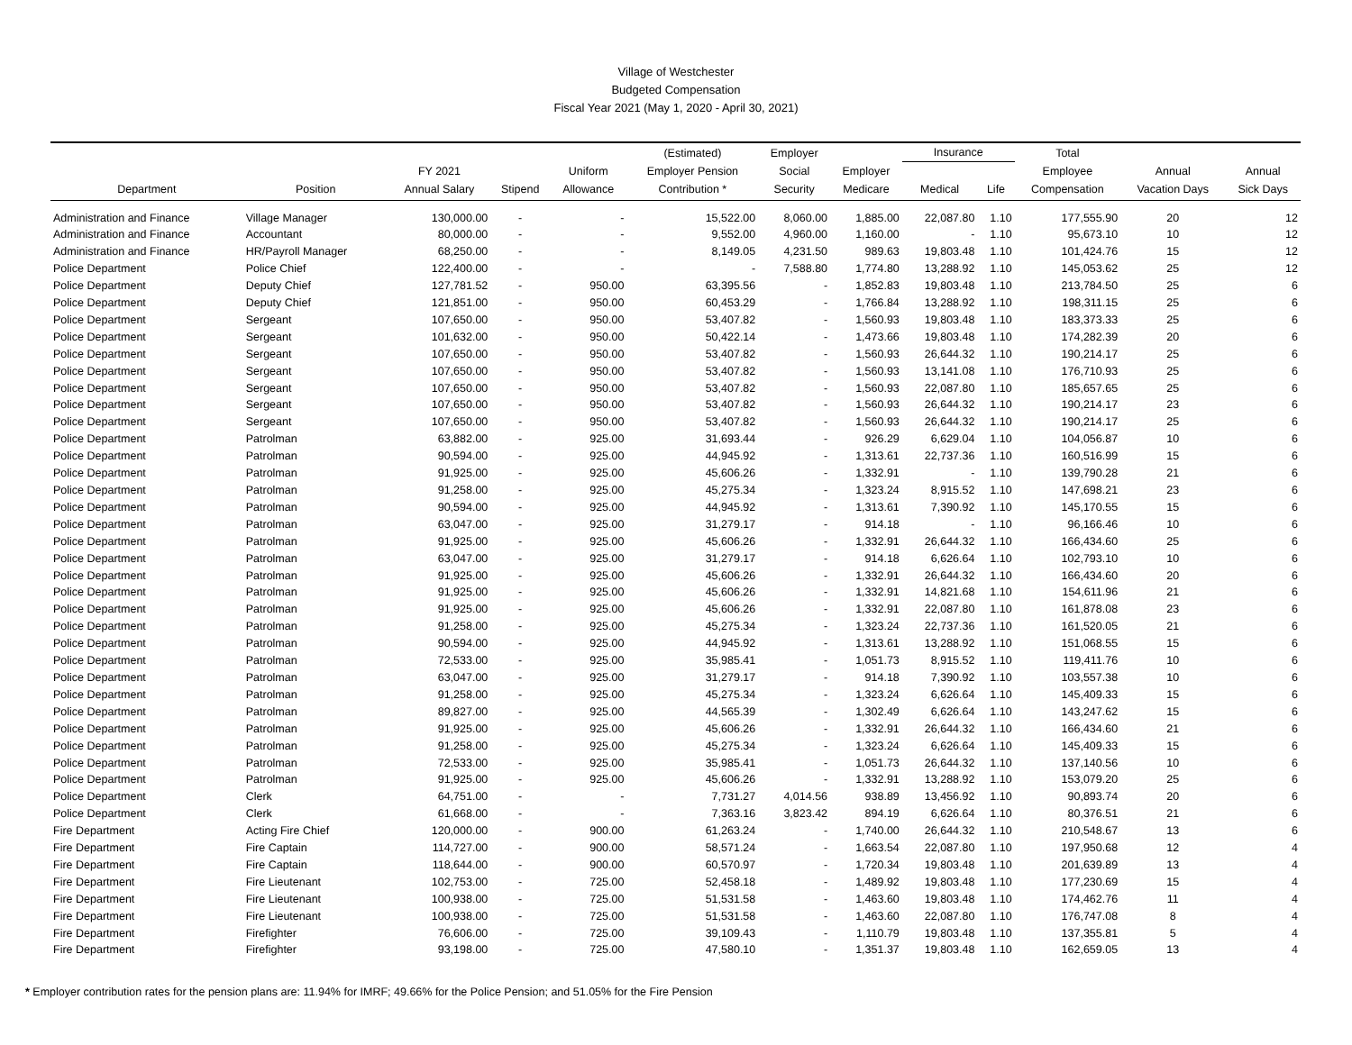Village of Westchester
Budgeted Compensation
Fiscal Year 2021 (May 1, 2020 - April 30, 2021)
| | | | | | (Estimated) | Employer | | Insurance | | Total | | |
| --- | --- | --- | --- | --- | --- | --- | --- | --- | --- | --- | --- | --- |
| | | FY 2021 | | Uniform | Employer Pension | Social | Employer | | | Employee | Annual | Annual |
| Department | Position | Annual Salary | Stipend | Allowance | Contribution * | Security | Medicare | Medical | Life | Compensation | Vacation Days | Sick Days |
| Administration and Finance | Village Manager | 130,000.00 | - | - | 15,522.00 | 8,060.00 | 1,885.00 | 22,087.80 | 1.10 | 177,555.90 | 20 | 12 |
| Administration and Finance | Accountant | 80,000.00 | - | - | 9,552.00 | 4,960.00 | 1,160.00 | - | 1.10 | 95,673.10 | 10 | 12 |
| Administration and Finance | HR/Payroll Manager | 68,250.00 | - | - | 8,149.05 | 4,231.50 | 989.63 | 19,803.48 | 1.10 | 101,424.76 | 15 | 12 |
| Police Department | Police Chief | 122,400.00 | - | - | - | 7,588.80 | 1,774.80 | 13,288.92 | 1.10 | 145,053.62 | 25 | 12 |
| Police Department | Deputy Chief | 127,781.52 | - | 950.00 | 63,395.56 | - | 1,852.83 | 19,803.48 | 1.10 | 213,784.50 | 25 | 6 |
| Police Department | Deputy Chief | 121,851.00 | - | 950.00 | 60,453.29 | - | 1,766.84 | 13,288.92 | 1.10 | 198,311.15 | 25 | 6 |
| Police Department | Sergeant | 107,650.00 | - | 950.00 | 53,407.82 | - | 1,560.93 | 19,803.48 | 1.10 | 183,373.33 | 25 | 6 |
| Police Department | Sergeant | 101,632.00 | - | 950.00 | 50,422.14 | - | 1,473.66 | 19,803.48 | 1.10 | 174,282.39 | 20 | 6 |
| Police Department | Sergeant | 107,650.00 | - | 950.00 | 53,407.82 | - | 1,560.93 | 26,644.32 | 1.10 | 190,214.17 | 25 | 6 |
| Police Department | Sergeant | 107,650.00 | - | 950.00 | 53,407.82 | - | 1,560.93 | 13,141.08 | 1.10 | 176,710.93 | 25 | 6 |
| Police Department | Sergeant | 107,650.00 | - | 950.00 | 53,407.82 | - | 1,560.93 | 22,087.80 | 1.10 | 185,657.65 | 25 | 6 |
| Police Department | Sergeant | 107,650.00 | - | 950.00 | 53,407.82 | - | 1,560.93 | 26,644.32 | 1.10 | 190,214.17 | 23 | 6 |
| Police Department | Sergeant | 107,650.00 | - | 950.00 | 53,407.82 | - | 1,560.93 | 26,644.32 | 1.10 | 190,214.17 | 25 | 6 |
| Police Department | Patrolman | 63,882.00 | - | 925.00 | 31,693.44 | - | 926.29 | 6,629.04 | 1.10 | 104,056.87 | 10 | 6 |
| Police Department | Patrolman | 90,594.00 | - | 925.00 | 44,945.92 | - | 1,313.61 | 22,737.36 | 1.10 | 160,516.99 | 15 | 6 |
| Police Department | Patrolman | 91,925.00 | - | 925.00 | 45,606.26 | - | 1,332.91 | - | 1.10 | 139,790.28 | 21 | 6 |
| Police Department | Patrolman | 91,258.00 | - | 925.00 | 45,275.34 | - | 1,323.24 | 8,915.52 | 1.10 | 147,698.21 | 23 | 6 |
| Police Department | Patrolman | 90,594.00 | - | 925.00 | 44,945.92 | - | 1,313.61 | 7,390.92 | 1.10 | 145,170.55 | 15 | 6 |
| Police Department | Patrolman | 63,047.00 | - | 925.00 | 31,279.17 | - | 914.18 | - | 1.10 | 96,166.46 | 10 | 6 |
| Police Department | Patrolman | 91,925.00 | - | 925.00 | 45,606.26 | - | 1,332.91 | 26,644.32 | 1.10 | 166,434.60 | 25 | 6 |
| Police Department | Patrolman | 63,047.00 | - | 925.00 | 31,279.17 | - | 914.18 | 6,626.64 | 1.10 | 102,793.10 | 10 | 6 |
| Police Department | Patrolman | 91,925.00 | - | 925.00 | 45,606.26 | - | 1,332.91 | 26,644.32 | 1.10 | 166,434.60 | 20 | 6 |
| Police Department | Patrolman | 91,925.00 | - | 925.00 | 45,606.26 | - | 1,332.91 | 14,821.68 | 1.10 | 154,611.96 | 21 | 6 |
| Police Department | Patrolman | 91,925.00 | - | 925.00 | 45,606.26 | - | 1,332.91 | 22,087.80 | 1.10 | 161,878.08 | 23 | 6 |
| Police Department | Patrolman | 91,258.00 | - | 925.00 | 45,275.34 | - | 1,323.24 | 22,737.36 | 1.10 | 161,520.05 | 21 | 6 |
| Police Department | Patrolman | 90,594.00 | - | 925.00 | 44,945.92 | - | 1,313.61 | 13,288.92 | 1.10 | 151,068.55 | 15 | 6 |
| Police Department | Patrolman | 72,533.00 | - | 925.00 | 35,985.41 | - | 1,051.73 | 8,915.52 | 1.10 | 119,411.76 | 10 | 6 |
| Police Department | Patrolman | 63,047.00 | - | 925.00 | 31,279.17 | - | 914.18 | 7,390.92 | 1.10 | 103,557.38 | 10 | 6 |
| Police Department | Patrolman | 91,258.00 | - | 925.00 | 45,275.34 | - | 1,323.24 | 6,626.64 | 1.10 | 145,409.33 | 15 | 6 |
| Police Department | Patrolman | 89,827.00 | - | 925.00 | 44,565.39 | - | 1,302.49 | 6,626.64 | 1.10 | 143,247.62 | 15 | 6 |
| Police Department | Patrolman | 91,925.00 | - | 925.00 | 45,606.26 | - | 1,332.91 | 26,644.32 | 1.10 | 166,434.60 | 21 | 6 |
| Police Department | Patrolman | 91,258.00 | - | 925.00 | 45,275.34 | - | 1,323.24 | 6,626.64 | 1.10 | 145,409.33 | 15 | 6 |
| Police Department | Patrolman | 72,533.00 | - | 925.00 | 35,985.41 | - | 1,051.73 | 26,644.32 | 1.10 | 137,140.56 | 10 | 6 |
| Police Department | Patrolman | 91,925.00 | - | 925.00 | 45,606.26 | - | 1,332.91 | 13,288.92 | 1.10 | 153,079.20 | 25 | 6 |
| Police Department | Clerk | 64,751.00 | - | - | 7,731.27 | 4,014.56 | 938.89 | 13,456.92 | 1.10 | 90,893.74 | 20 | 6 |
| Police Department | Clerk | 61,668.00 | - | - | 7,363.16 | 3,823.42 | 894.19 | 6,626.64 | 1.10 | 80,376.51 | 21 | 6 |
| Fire Department | Acting Fire Chief | 120,000.00 | - | 900.00 | 61,263.24 | - | 1,740.00 | 26,644.32 | 1.10 | 210,548.67 | 13 | 6 |
| Fire Department | Fire Captain | 114,727.00 | - | 900.00 | 58,571.24 | - | 1,663.54 | 22,087.80 | 1.10 | 197,950.68 | 12 | 4 |
| Fire Department | Fire Captain | 118,644.00 | - | 900.00 | 60,570.97 | - | 1,720.34 | 19,803.48 | 1.10 | 201,639.89 | 13 | 4 |
| Fire Department | Fire Lieutenant | 102,753.00 | - | 725.00 | 52,458.18 | - | 1,489.92 | 19,803.48 | 1.10 | 177,230.69 | 15 | 4 |
| Fire Department | Fire Lieutenant | 100,938.00 | - | 725.00 | 51,531.58 | - | 1,463.60 | 19,803.48 | 1.10 | 174,462.76 | 11 | 4 |
| Fire Department | Fire Lieutenant | 100,938.00 | - | 725.00 | 51,531.58 | - | 1,463.60 | 22,087.80 | 1.10 | 176,747.08 | 8 | 4 |
| Fire Department | Firefighter | 76,606.00 | - | 725.00 | 39,109.43 | - | 1,110.79 | 19,803.48 | 1.10 | 137,355.81 | 5 | 4 |
| Fire Department | Firefighter | 93,198.00 | - | 725.00 | 47,580.10 | - | 1,351.37 | 19,803.48 | 1.10 | 162,659.05 | 13 | 4 |
* Employer contribution rates for the pension plans are: 11.94% for IMRF; 49.66% for the Police Pension; and 51.05% for the Fire Pension